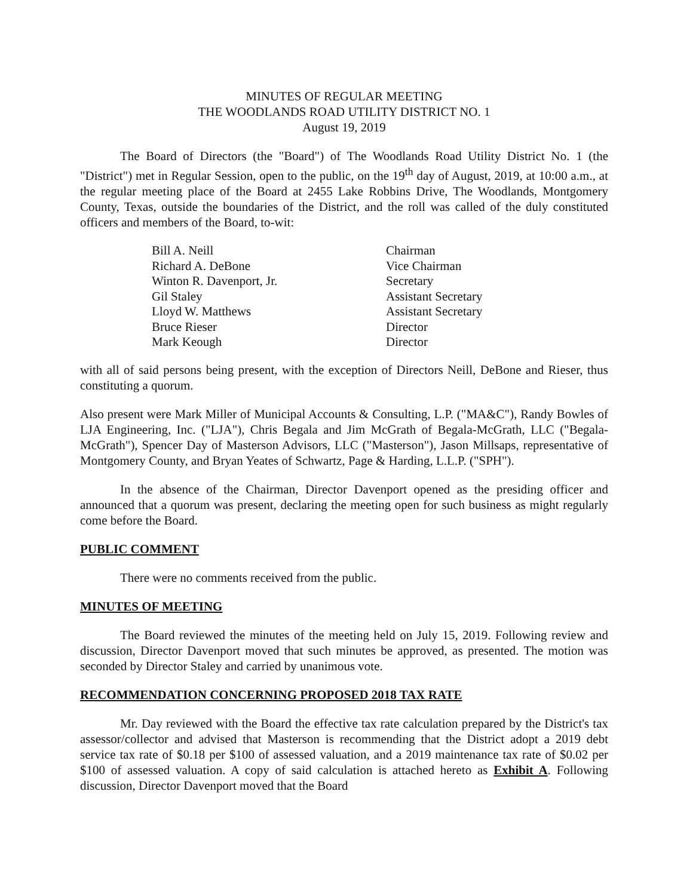MINUTES OF REGULAR MEETING
THE WOODLANDS ROAD UTILITY DISTRICT NO. 1
August 19, 2019
The Board of Directors (the "Board") of The Woodlands Road Utility District No. 1 (the "District") met in Regular Session, open to the public, on the 19<sup>th</sup> day of August, 2019, at 10:00 a.m., at the regular meeting place of the Board at 2455 Lake Robbins Drive, The Woodlands, Montgomery County, Texas, outside the boundaries of the District, and the roll was called of the duly constituted officers and members of the Board, to-wit:
| Bill A. Neill | Chairman |
| Richard A. DeBone | Vice Chairman |
| Winton R. Davenport, Jr. | Secretary |
| Gil Staley | Assistant Secretary |
| Lloyd W. Matthews | Assistant Secretary |
| Bruce Rieser | Director |
| Mark Keough | Director |
with all of said persons being present, with the exception of Directors Neill, DeBone and Rieser, thus constituting a quorum.
Also present were Mark Miller of Municipal Accounts & Consulting, L.P. ("MA&C"), Randy Bowles of LJA Engineering, Inc. ("LJA"), Chris Begala and Jim McGrath of Begala-McGrath, LLC ("Begala-McGrath"), Spencer Day of Masterson Advisors, LLC ("Masterson"), Jason Millsaps, representative of Montgomery County, and Bryan Yeates of Schwartz, Page & Harding, L.L.P. ("SPH").
In the absence of the Chairman, Director Davenport opened as the presiding officer and announced that a quorum was present, declaring the meeting open for such business as might regularly come before the Board.
PUBLIC COMMENT
There were no comments received from the public.
MINUTES OF MEETING
The Board reviewed the minutes of the meeting held on July 15, 2019. Following review and discussion, Director Davenport moved that such minutes be approved, as presented. The motion was seconded by Director Staley and carried by unanimous vote.
RECOMMENDATION CONCERNING PROPOSED 2018 TAX RATE
Mr. Day reviewed with the Board the effective tax rate calculation prepared by the District's tax assessor/collector and advised that Masterson is recommending that the District adopt a 2019 debt service tax rate of $0.18 per $100 of assessed valuation, and a 2019 maintenance tax rate of $0.02 per $100 of assessed valuation. A copy of said calculation is attached hereto as Exhibit A. Following discussion, Director Davenport moved that the Board